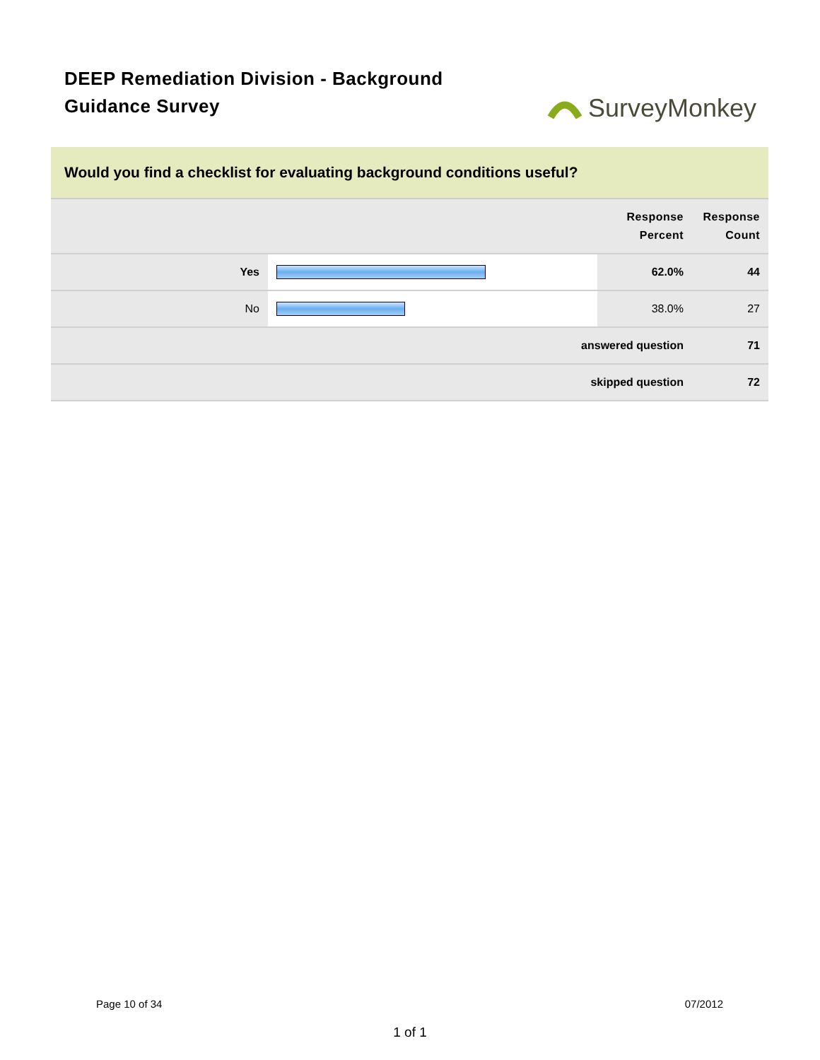DEEP Remediation Division - Background Guidance Survey
SurveyMonkey
Would you find a checklist for evaluating background conditions useful?
| | | Response Percent | Response Count |
| --- | --- | --- | --- |
| Yes | | 62.0% | 44 |
| No | | 38.0% | 27 |
| answered question | | | 71 |
| skipped question | | | 72 |
Page 10 of 34 07/2012
1 of 1